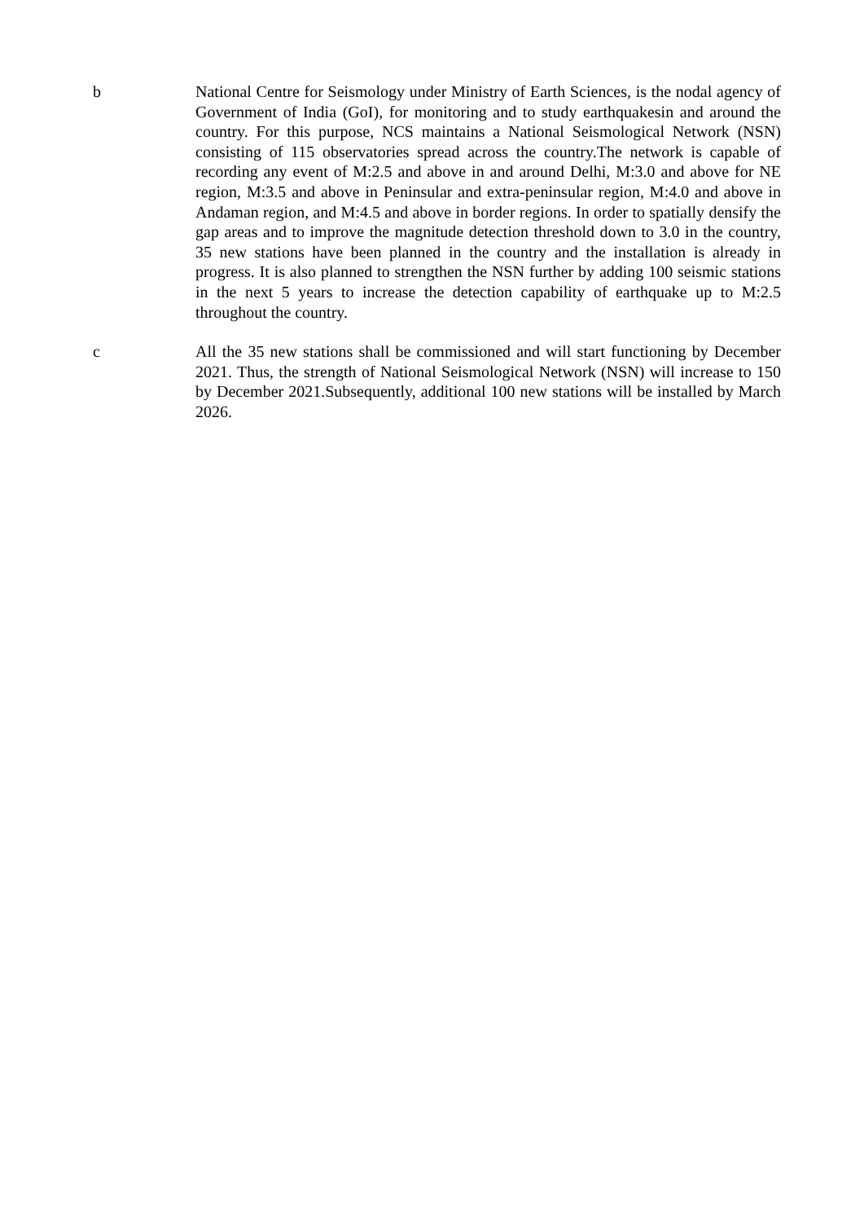b National Centre for Seismology under Ministry of Earth Sciences, is the nodal agency of Government of India (GoI), for monitoring and to study earthquakesin and around the country. For this purpose, NCS maintains a National Seismological Network (NSN) consisting of 115 observatories spread across the country.The network is capable of recording any event of M:2.5 and above in and around Delhi, M:3.0 and above for NE region, M:3.5 and above in Peninsular and extra-peninsular region, M:4.0 and above in Andaman region, and M:4.5 and above in border regions. In order to spatially densify the gap areas and to improve the magnitude detection threshold down to 3.0 in the country, 35 new stations have been planned in the country and the installation is already in progress. It is also planned to strengthen the NSN further by adding 100 seismic stations in the next 5 years to increase the detection capability of earthquake up to M:2.5 throughout the country.
c All the 35 new stations shall be commissioned and will start functioning by December 2021. Thus, the strength of National Seismological Network (NSN) will increase to 150 by December 2021.Subsequently, additional 100 new stations will be installed by March 2026.